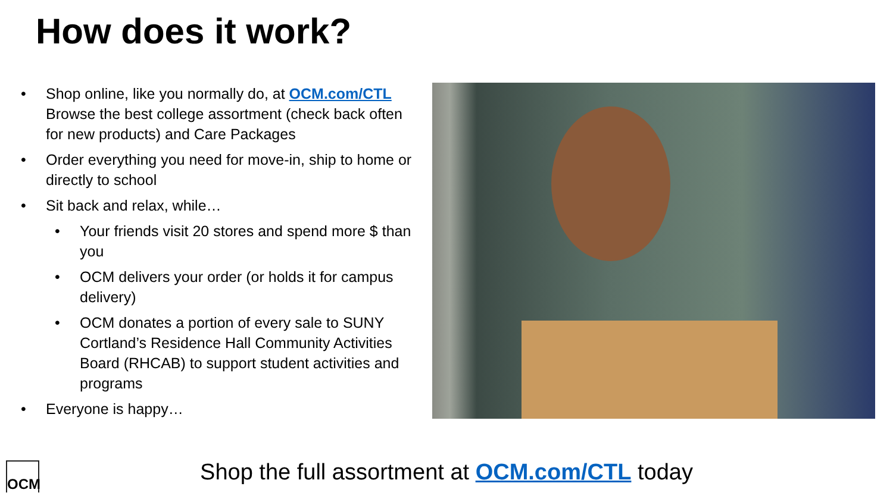How does it work?
• Shop online, like you normally do, at OCM.com/CTL Browse the best college assortment (check back often for new products) and Care Packages
• Order everything you need for move-in, ship to home or directly to school
• Sit back and relax, while…
• Your friends visit 20 stores and spend more $ than you
• OCM delivers your order (or holds it for campus delivery)
• OCM donates a portion of every sale to SUNY Cortland’s Residence Hall Community Activities Board (RHCAB) to support student activities and programs
• Everyone is happy…
OCM
Shop the full assortment at OCM.com/CTL today